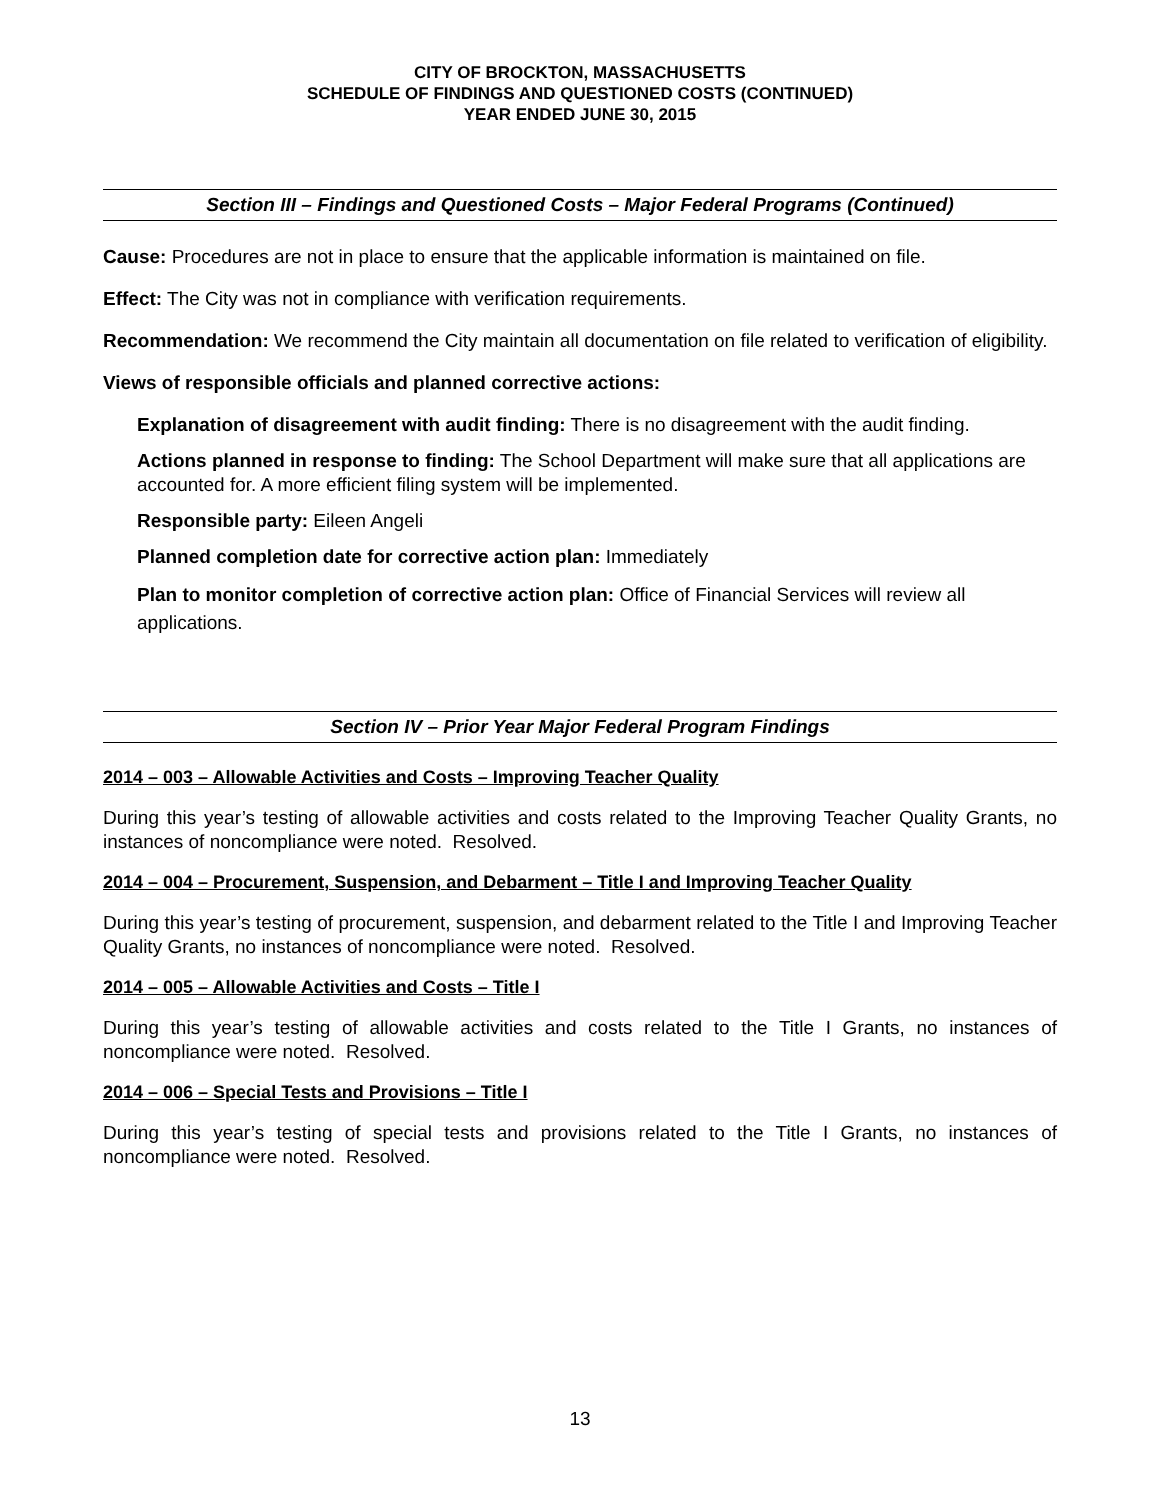CITY OF BROCKTON, MASSACHUSETTS
SCHEDULE OF FINDINGS AND QUESTIONED COSTS (CONTINUED)
YEAR ENDED JUNE 30, 2015
Section III – Findings and Questioned Costs – Major Federal Programs (Continued)
Cause: Procedures are not in place to ensure that the applicable information is maintained on file.
Effect: The City was not in compliance with verification requirements.
Recommendation: We recommend the City maintain all documentation on file related to verification of eligibility.
Views of responsible officials and planned corrective actions:
Explanation of disagreement with audit finding: There is no disagreement with the audit finding.
Actions planned in response to finding: The School Department will make sure that all applications are accounted for. A more efficient filing system will be implemented.
Responsible party: Eileen Angeli
Planned completion date for corrective action plan: Immediately
Plan to monitor completion of corrective action plan: Office of Financial Services will review all applications.
Section IV – Prior Year Major Federal Program Findings
2014 – 003 – Allowable Activities and Costs – Improving Teacher Quality
During this year’s testing of allowable activities and costs related to the Improving Teacher Quality Grants, no instances of noncompliance were noted. Resolved.
2014 – 004 – Procurement, Suspension, and Debarment – Title I and Improving Teacher Quality
During this year’s testing of procurement, suspension, and debarment related to the Title I and Improving Teacher Quality Grants, no instances of noncompliance were noted. Resolved.
2014 – 005 – Allowable Activities and Costs – Title I
During this year’s testing of allowable activities and costs related to the Title I Grants, no instances of noncompliance were noted. Resolved.
2014 – 006 – Special Tests and Provisions – Title I
During this year’s testing of special tests and provisions related to the Title I Grants, no instances of noncompliance were noted. Resolved.
13